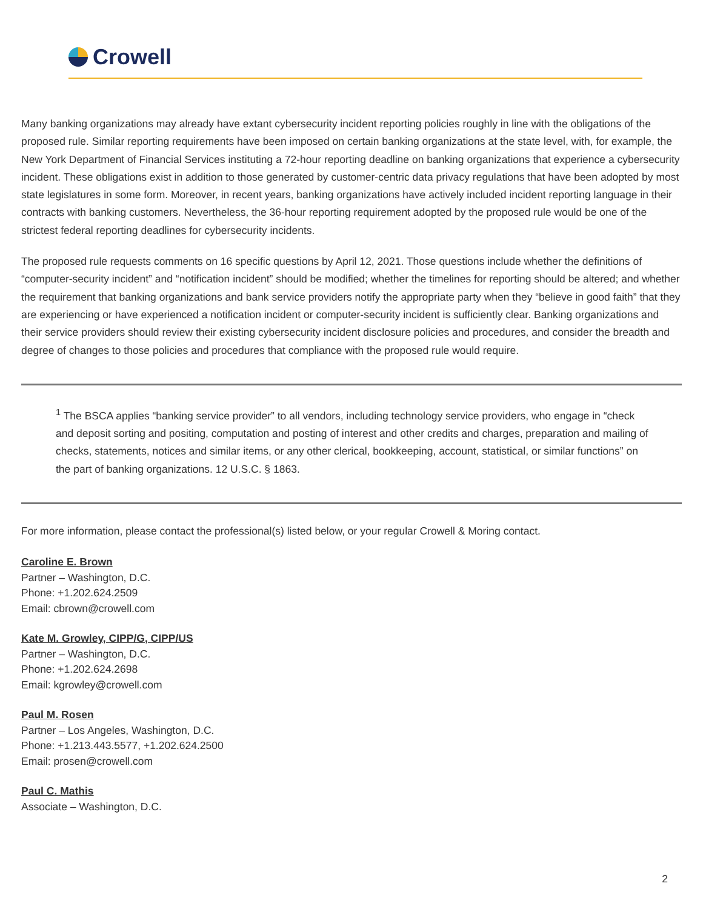Crowell
Many banking organizations may already have extant cybersecurity incident reporting policies roughly in line with the obligations of the proposed rule. Similar reporting requirements have been imposed on certain banking organizations at the state level, with, for example, the New York Department of Financial Services instituting a 72-hour reporting deadline on banking organizations that experience a cybersecurity incident. These obligations exist in addition to those generated by customer-centric data privacy regulations that have been adopted by most state legislatures in some form. Moreover, in recent years, banking organizations have actively included incident reporting language in their contracts with banking customers. Nevertheless, the 36-hour reporting requirement adopted by the proposed rule would be one of the strictest federal reporting deadlines for cybersecurity incidents.
The proposed rule requests comments on 16 specific questions by April 12, 2021. Those questions include whether the definitions of “computer-security incident” and “notification incident” should be modified; whether the timelines for reporting should be altered; and whether the requirement that banking organizations and bank service providers notify the appropriate party when they “believe in good faith” that they are experiencing or have experienced a notification incident or computer-security incident is sufficiently clear. Banking organizations and their service providers should review their existing cybersecurity incident disclosure policies and procedures, and consider the breadth and degree of changes to those policies and procedures that compliance with the proposed rule would require.
<sup>1</sup> The BSCA applies “banking service provider” to all vendors, including technology service providers, who engage in “check and deposit sorting and positing, computation and posting of interest and other credits and charges, preparation and mailing of checks, statements, notices and similar items, or any other clerical, bookkeeping, account, statistical, or similar functions” on the part of banking organizations. 12 U.S.C. § 1863.
For more information, please contact the professional(s) listed below, or your regular Crowell & Moring contact.
Caroline E. Brown
Partner – Washington, D.C.
Phone: +1.202.624.2509
Email: cbrown@crowell.com
Kate M. Growley, CIPP/G, CIPP/US
Partner – Washington, D.C.
Phone: +1.202.624.2698
Email: kgrowley@crowell.com
Paul M. Rosen
Partner – Los Angeles, Washington, D.C.
Phone: +1.213.443.5577, +1.202.624.2500
Email: prosen@crowell.com
Paul C. Mathis
Associate – Washington, D.C.
2